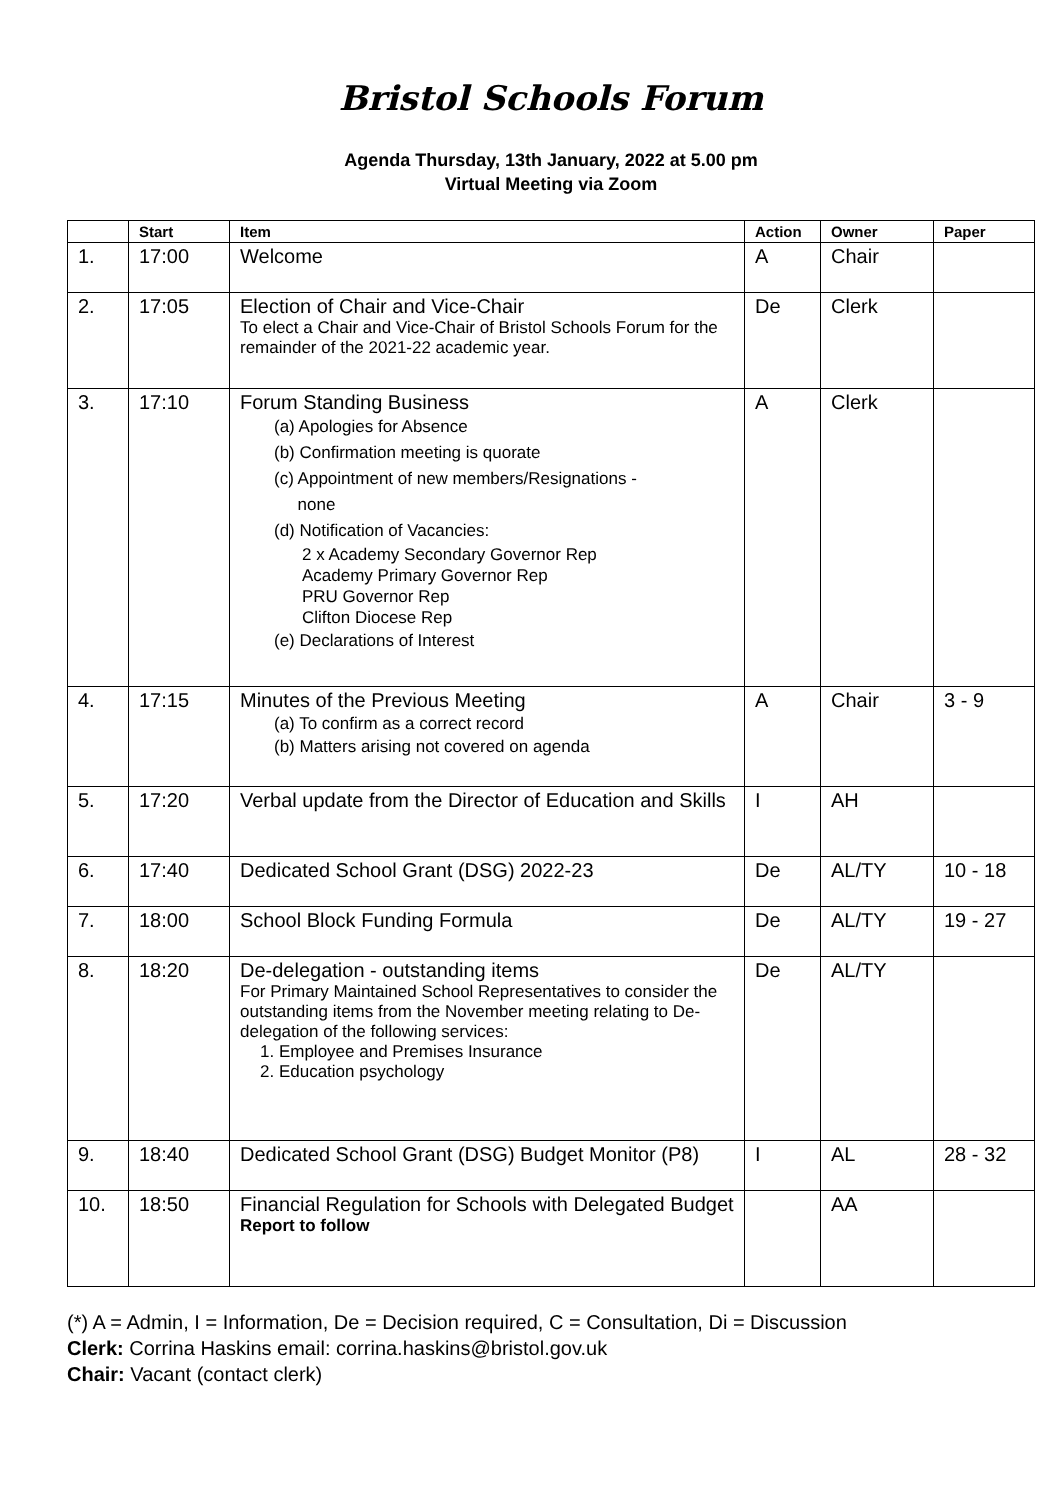Bristol Schools Forum
Agenda Thursday, 13th January, 2022 at 5.00 pm
Virtual Meeting via Zoom
| | Start | Item | Action | Owner | Paper |
| --- | --- | --- | --- | --- | --- |
| 1. | 17:00 | Welcome | A | Chair | |
| 2. | 17:05 | Election of Chair and Vice-Chair To elect a Chair and Vice-Chair of Bristol Schools Forum for the remainder of the 2021-22 academic year. | De | Clerk | |
| 3. | 17:10 | Forum Standing Business (a) Apologies for Absence (b) Confirmation meeting is quorate (c) Appointment of new members/Resignations - none (d) Notification of Vacancies: 2 x Academy Secondary Governor Rep Academy Primary Governor Rep PRU Governor Rep Clifton Diocese Rep (e) Declarations of Interest | A | Clerk | |
| 4. | 17:15 | Minutes of the Previous Meeting (a) To confirm as a correct record (b) Matters arising not covered on agenda | A | Chair | 3 - 9 |
| 5. | 17:20 | Verbal update from the Director of Education and Skills | I | AH | |
| 6. | 17:40 | Dedicated School Grant (DSG) 2022-23 | De | AL/TY | 10 - 18 |
| 7. | 18:00 | School Block Funding Formula | De | AL/TY | 19 - 27 |
| 8. | 18:20 | De-delegation - outstanding items For Primary Maintained School Representatives to consider the outstanding items from the November meeting relating to De-delegation of the following services: 1. Employee and Premises Insurance 2. Education psychology | De | AL/TY | |
| 9. | 18:40 | Dedicated School Grant (DSG) Budget Monitor (P8) | I | AL | 28 - 32 |
| 10. | 18:50 | Financial Regulation for Schools with Delegated Budget Report to follow | | AA | |
(*) A = Admin, I = Information, De = Decision required, C = Consultation, Di = Discussion
Clerk: Corrina Haskins email: corrina.haskins@bristol.gov.uk
Chair: Vacant (contact clerk)